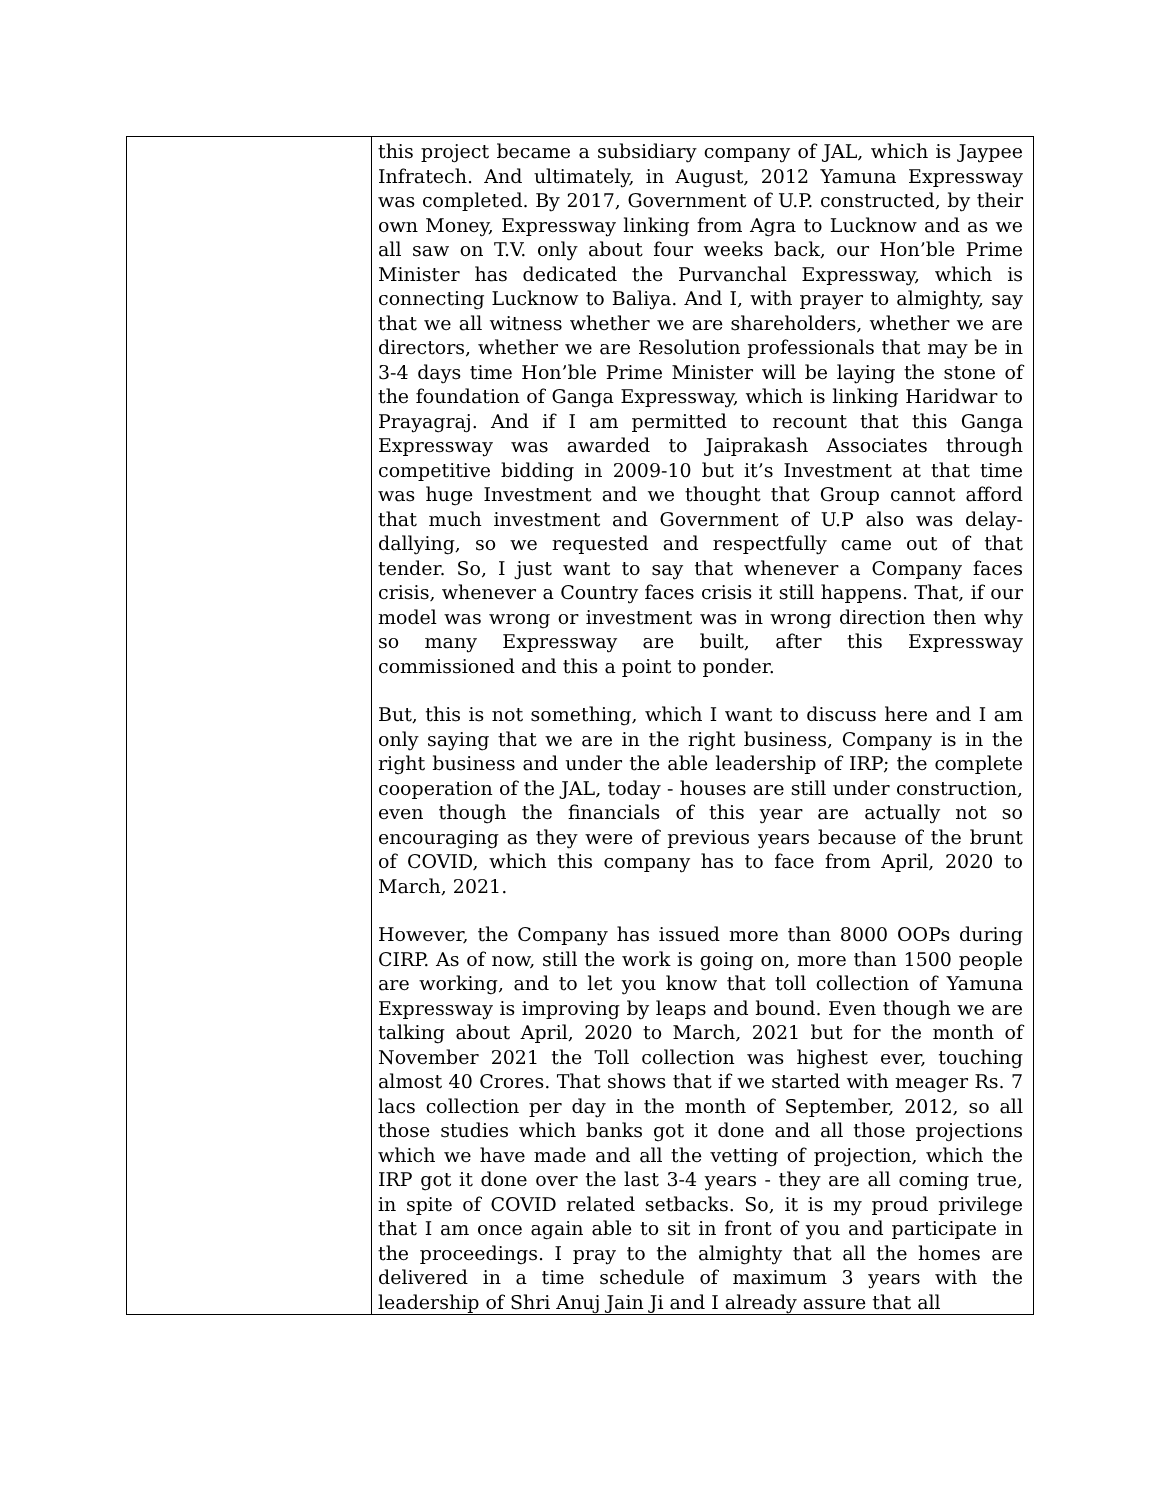| | this project became a subsidiary company of JAL, which is Jaypee Infratech. And ultimately, in August, 2012 Yamuna Expressway was completed. By 2017, Government of U.P. constructed, by their own Money, Expressway linking from Agra to Lucknow and as we all saw on T.V. only about four weeks back, our Hon’ble Prime Minister has dedicated the Purvanchal Expressway, which is connecting Lucknow to Baliya. And I, with prayer to almighty, say that we all witness whether we are shareholders, whether we are directors, whether we are Resolution professionals that may be in 3-4 days time Hon’ble Prime Minister will be laying the stone of the foundation of Ganga Expressway, which is linking Haridwar to Prayagraj. And if I am permitted to recount that this Ganga Expressway was awarded to Jaiprakash Associates through competitive bidding in 2009-10 but it’s Investment at that time was huge Investment and we thought that Group cannot afford that much investment and Government of U.P also was delay-dallying, so we requested and respectfully came out of that tender. So, I just want to say that whenever a Company faces crisis, whenever a Country faces crisis it still happens. That, if our model was wrong or investment was in wrong direction then why so many Expressway are built, after this Expressway commissioned and this a point to ponder. But, this is not something, which I want to discuss here and I am only saying that we are in the right business, Company is in the right business and under the able leadership of IRP; the complete cooperation of the JAL, today - houses are still under construction, even though the financials of this year are actually not so encouraging as they were of previous years because of the brunt of COVID, which this company has to face from April, 2020 to March, 2021. However, the Company has issued more than 8000 OOPs during CIRP. As of now, still the work is going on, more than 1500 people are working, and to let you know that toll collection of Yamuna Expressway is improving by leaps and bound. Even though we are talking about April, 2020 to March, 2021 but for the month of November 2021 the Toll collection was highest ever, touching almost 40 Crores. That shows that if we started with meager Rs. 7 lacs collection per day in the month of September, 2012, so all those studies which banks got it done and all those projections which we have made and all the vetting of projection, which the IRP got it done over the last 3-4 years - they are all coming true, in spite of COVID related setbacks. So, it is my proud privilege that I am once again able to sit in front of you and participate in the proceedings. I pray to the almighty that all the homes are delivered in a time schedule of maximum 3 years with the leadership of Shri Anuj Jain Ji and I already assure that all |